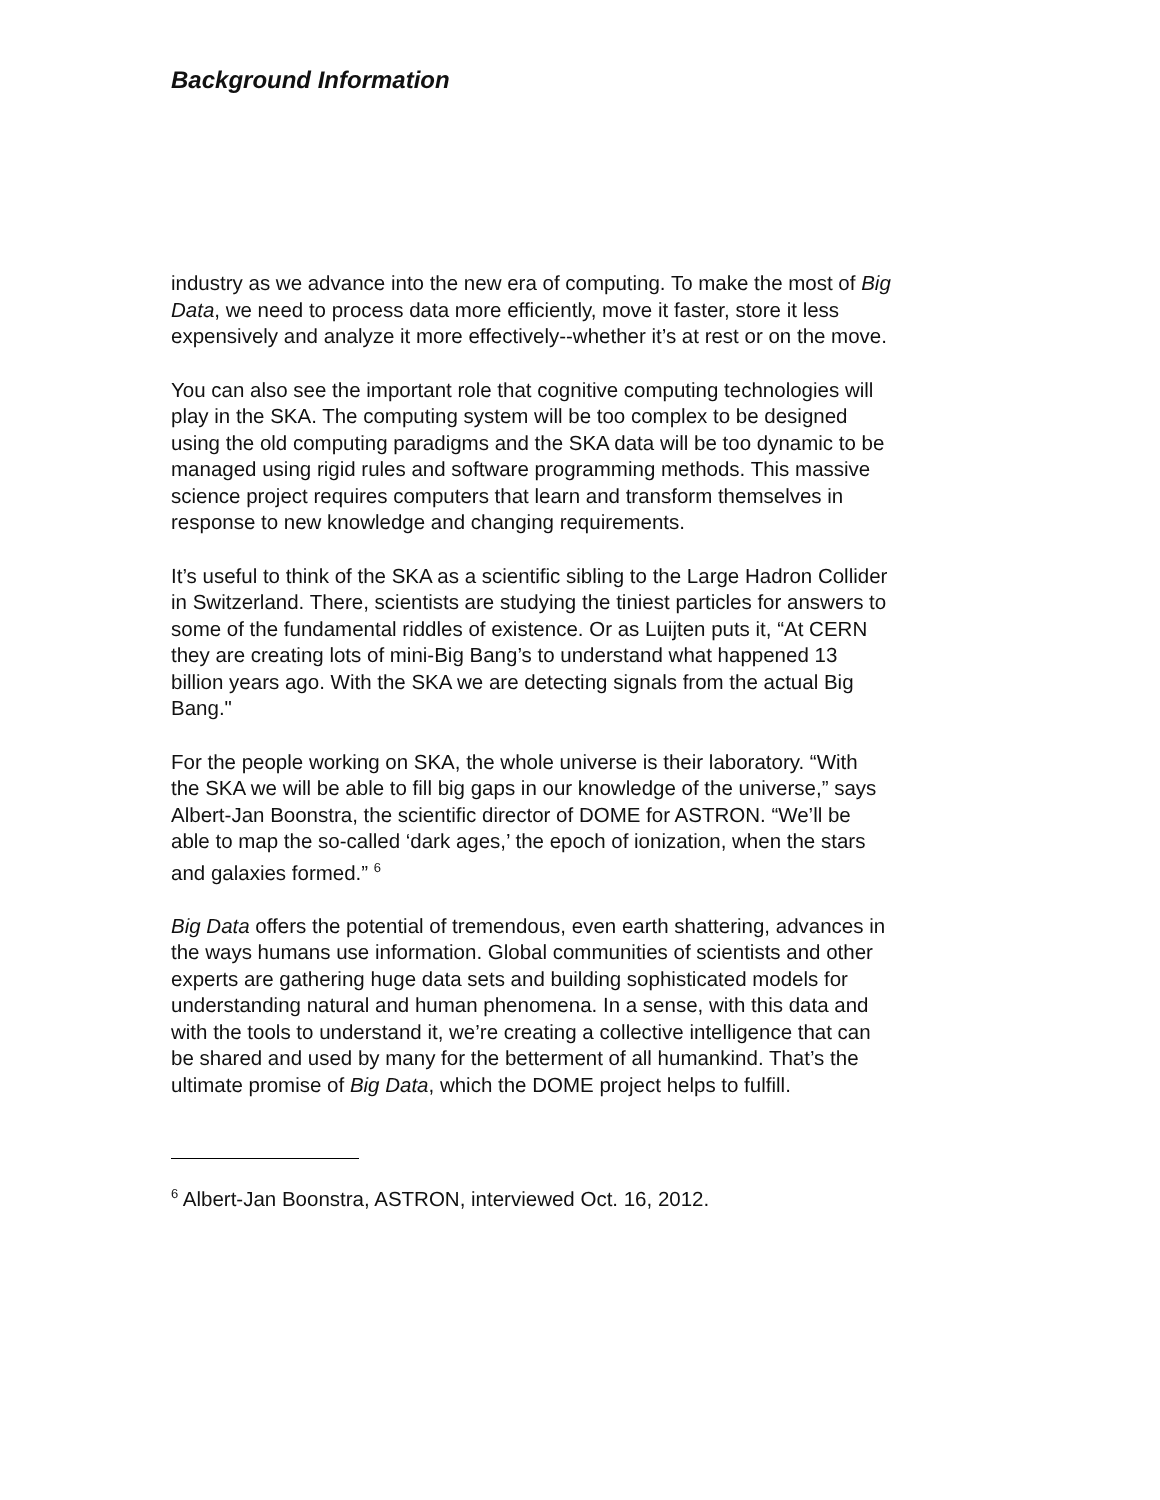Background Information
industry as we advance into the new era of computing. To make the most of Big Data, we need to process data more efficiently, move it faster, store it less expensively and analyze it more effectively--whether it’s at rest or on the move.
You can also see the important role that cognitive computing technologies will play in the SKA. The computing system will be too complex to be designed using the old computing paradigms and the SKA data will be too dynamic to be managed using rigid rules and software programming methods. This massive science project requires computers that learn and transform themselves in response to new knowledge and changing requirements.
It’s useful to think of the SKA as a scientific sibling to the Large Hadron Collider in Switzerland. There, scientists are studying the tiniest particles for answers to some of the fundamental riddles of existence. Or as Luijten puts it, “At CERN they are creating lots of mini-Big Bang’s to understand what happened 13 billion years ago. With the SKA we are detecting signals from the actual Big Bang."
For the people working on SKA, the whole universe is their laboratory. “With the SKA we will be able to fill big gaps in our knowledge of the universe,” says Albert-Jan Boonstra, the scientific director of DOME for ASTRON. “We’ll be able to map the so-called ‘dark ages,’ the epoch of ionization, when the stars and galaxies formed.” <sup>6</sup>
Big Data offers the potential of tremendous, even earth shattering, advances in the ways humans use information. Global communities of scientists and other experts are gathering huge data sets and building sophisticated models for understanding natural and human phenomena. In a sense, with this data and with the tools to understand it, we’re creating a collective intelligence that can be shared and used by many for the betterment of all humankind. That’s the ultimate promise of Big Data, which the DOME project helps to fulfill.
<sup>6</sup> Albert-Jan Boonstra, ASTRON, interviewed Oct. 16, 2012.